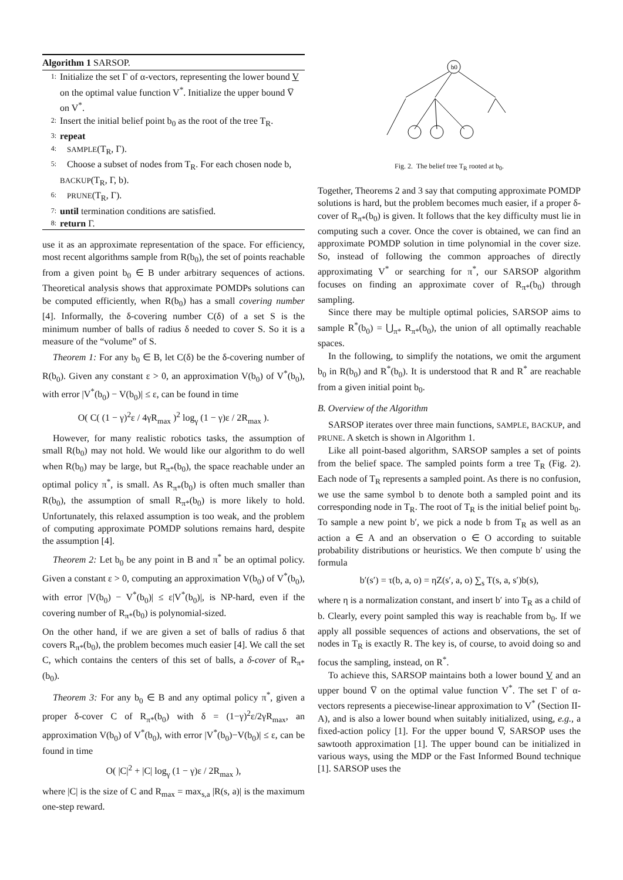Algorithm 1 SARSOP.
1: Initialize the set Γ of α-vectors, representing the lower bound V on the optimal value function V<sup>*</sup>. Initialize the upper bound V̅ on V<sup>*</sup>.
2: Insert the initial belief point b<sub>0</sub> as the root of the tree T<sub>R</sub>.
3: repeat
4: SAMPLE(T<sub>R</sub>, Γ).
5: Choose a subset of nodes from T<sub>R</sub>. For each chosen node b, BACKUP(T<sub>R</sub>, Γ, b).
6: PRUNE(T<sub>R</sub>, Γ).
7: until termination conditions are satisfied.
8: return Γ.
use it as an approximate representation of the space. For efficiency, most recent algorithms sample from R(b<sub>0</sub>), the set of points reachable from a given point b<sub>0</sub> ∈ B under arbitrary sequences of actions. Theoretical analysis shows that approximate POMDPs solutions can be computed efficiently, when R(b<sub>0</sub>) has a small covering number [4]. Informally, the δ-covering number C(δ) of a set S is the minimum number of balls of radius δ needed to cover S. So it is a measure of the “volume” of S.
Theorem 1: For any b<sub>0</sub> ∈ B, let C(δ) be the δ-covering number of R(b<sub>0</sub>). Given any constant ε > 0, an approximation V(b<sub>0</sub>) of V<sup>*</sup>(b<sub>0</sub>), with error |V<sup>*</sup>(b<sub>0</sub>) − V(b<sub>0</sub>)| ≤ ε, can be found in time
O( C( (1 − γ)<sup>2</sup>ε / 4γR<sub>max</sub> )<sup>2</sup> log<sub>γ</sub> (1 − γ)ε / 2R<sub>max</sub> ).
However, for many realistic robotics tasks, the assumption of small R(b<sub>0</sub>) may not hold. We would like our algorithm to do well when R(b<sub>0</sub>) may be large, but R<sub>π*</sub>(b<sub>0</sub>), the space reachable under an optimal policy π<sup>*</sup>, is small. As R<sub>π*</sub>(b<sub>0</sub>) is often much smaller than R(b<sub>0</sub>), the assumption of small R<sub>π*</sub>(b<sub>0</sub>) is more likely to hold. Unfortunately, this relaxed assumption is too weak, and the problem of computing approximate POMDP solutions remains hard, despite the assumption [4].
Theorem 2: Let b<sub>0</sub> be any point in B and π<sup>*</sup> be an optimal policy. Given a constant ε > 0, computing an approximation V(b<sub>0</sub>) of V<sup>*</sup>(b<sub>0</sub>), with error |V(b<sub>0</sub>) − V<sup>*</sup>(b<sub>0</sub>)| ≤ ε|V<sup>*</sup>(b<sub>0</sub>)|, is NP-hard, even if the covering number of R<sub>π*</sub>(b<sub>0</sub>) is polynomial-sized.
On the other hand, if we are given a set of balls of radius δ that covers R<sub>π*</sub>(b<sub>0</sub>), the problem becomes much easier [4]. We call the set C, which contains the centers of this set of balls, a δ-cover of R<sub>π*</sub>(b<sub>0</sub>).
Theorem 3: For any b<sub>0</sub> ∈ B and any optimal policy π<sup>*</sup>, given a proper δ-cover C of R<sub>π*</sub>(b<sub>0</sub>) with δ = (1−γ)<sup>2</sup>ε/2γR<sub>max</sub>, an approximation V(b<sub>0</sub>) of V<sup>*</sup>(b<sub>0</sub>), with error |V<sup>*</sup>(b<sub>0</sub>)−V(b<sub>0</sub>)| ≤ ε, can be found in time
O( |C|<sup>2</sup> + |C| log<sub>γ</sub> (1 − γ)ε / 2R<sub>max</sub> ),
where |C| is the size of C and R<sub>max</sub> = max<sub>s,a</sub> |R(s, a)| is the maximum one-step reward.
b0
Fig. 2. The belief tree T<sub>R</sub> rooted at b<sub>0</sub>.
Together, Theorems 2 and 3 say that computing approximate POMDP solutions is hard, but the problem becomes much easier, if a proper δ-cover of R<sub>π*</sub>(b<sub>0</sub>) is given. It follows that the key difficulty must lie in computing such a cover. Once the cover is obtained, we can find an approximate POMDP solution in time polynomial in the cover size. So, instead of following the common approaches of directly approximating V<sup>*</sup> or searching for π<sup>*</sup>, our SARSOP algorithm focuses on finding an approximate cover of R<sub>π*</sub>(b<sub>0</sub>) through sampling.
Since there may be multiple optimal policies, SARSOP aims to sample R<sup>*</sup>(b<sub>0</sub>) = ⋃<sub>π*</sub> R<sub>π*</sub>(b<sub>0</sub>), the union of all optimally reachable spaces.
In the following, to simplify the notations, we omit the argument b<sub>0</sub> in R(b<sub>0</sub>) and R<sup>*</sup>(b<sub>0</sub>). It is understood that R and R<sup>*</sup> are reachable from a given initial point b<sub>0</sub>.
B. Overview of the Algorithm
SARSOP iterates over three main functions, SAMPLE, BACKUP, and PRUNE. A sketch is shown in Algorithm 1.
Like all point-based algorithm, SARSOP samples a set of points from the belief space. The sampled points form a tree T<sub>R</sub> (Fig. 2). Each node of T<sub>R</sub> represents a sampled point. As there is no confusion, we use the same symbol b to denote both a sampled point and its corresponding node in T<sub>R</sub>. The root of T<sub>R</sub> is the initial belief point b<sub>0</sub>. To sample a new point b′, we pick a node b from T<sub>R</sub> as well as an action a ∈ A and an observation o ∈ O according to suitable probability distributions or heuristics. We then compute b′ using the formula
b′(s′) = τ(b, a, o) = ηZ(s′, a, o) ∑<sub>s</sub> T(s, a, s′)b(s),
where η is a normalization constant, and insert b′ into T<sub>R</sub> as a child of b. Clearly, every point sampled this way is reachable from b<sub>0</sub>. If we apply all possible sequences of actions and observations, the set of nodes in T<sub>R</sub> is exactly R. The key is, of course, to avoid doing so and focus the sampling, instead, on R<sup>*</sup>.
To achieve this, SARSOP maintains both a lower bound V and an upper bound V̅ on the optimal value function V<sup>*</sup>. The set Γ of α-vectors represents a piecewise-linear approximation to V<sup>*</sup> (Section II-A), and is also a lower bound when suitably initialized, using, e.g., a fixed-action policy [1]. For the upper bound V̅, SARSOP uses the sawtooth approximation [1]. The upper bound can be initialized in various ways, using the MDP or the Fast Informed Bound technique [1]. SARSOP uses the